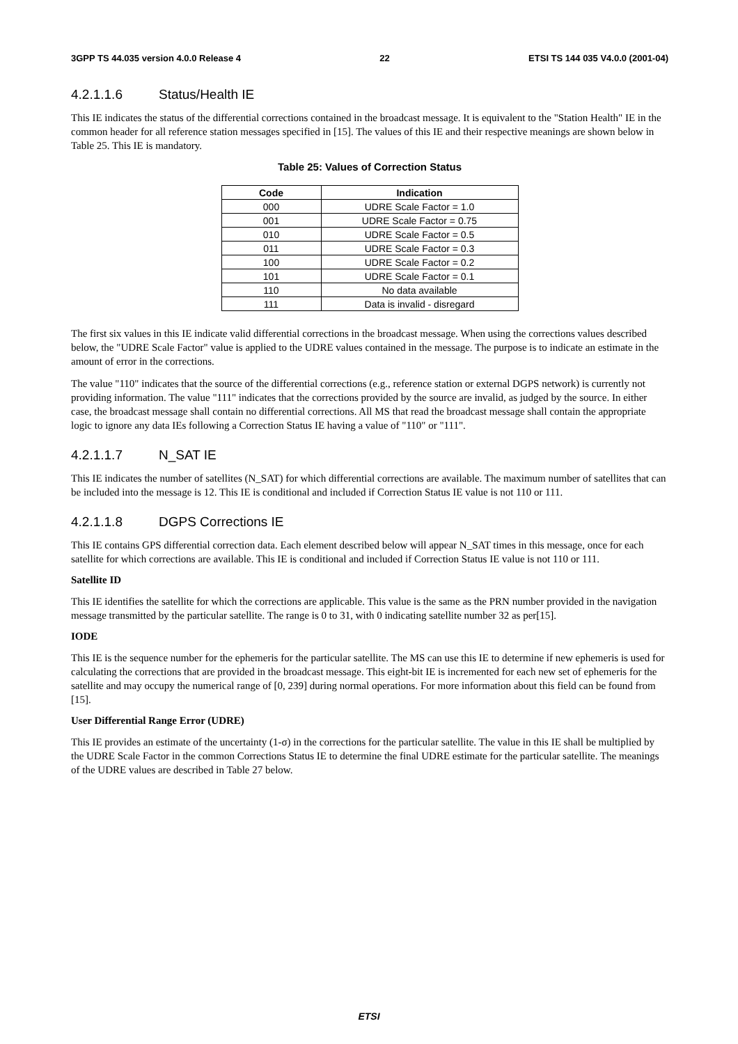3GPP TS 44.035 version 4.0.0 Release 4 22 ETSI TS 144 035 V4.0.0 (2001-04)
4.2.1.1.6 Status/Health IE
This IE indicates the status of the differential corrections contained in the broadcast message. It is equivalent to the "Station Health" IE in the common header for all reference station messages specified in [15]. The values of this IE and their respective meanings are shown below in Table 25. This IE is mandatory.
Table 25: Values of Correction Status
| Code | Indication |
| --- | --- |
| 000 | UDRE Scale Factor = 1.0 |
| 001 | UDRE Scale Factor = 0.75 |
| 010 | UDRE Scale Factor = 0.5 |
| 011 | UDRE Scale Factor = 0.3 |
| 100 | UDRE Scale Factor = 0.2 |
| 101 | UDRE Scale Factor = 0.1 |
| 110 | No data available |
| 111 | Data is invalid - disregard |
The first six values in this IE indicate valid differential corrections in the broadcast message. When using the corrections values described below, the "UDRE Scale Factor" value is applied to the UDRE values contained in the message. The purpose is to indicate an estimate in the amount of error in the corrections.
The value "110" indicates that the source of the differential corrections (e.g., reference station or external DGPS network) is currently not providing information. The value "111" indicates that the corrections provided by the source are invalid, as judged by the source. In either case, the broadcast message shall contain no differential corrections. All MS that read the broadcast message shall contain the appropriate logic to ignore any data IEs following a Correction Status IE having a value of "110" or "111".
4.2.1.1.7 N_SAT IE
This IE indicates the number of satellites (N_SAT) for which differential corrections are available. The maximum number of satellites that can be included into the message is 12. This IE is conditional and included if Correction Status IE value is not 110 or 111.
4.2.1.1.8 DGPS Corrections IE
This IE contains GPS differential correction data. Each element described below will appear N_SAT times in this message, once for each satellite for which corrections are available. This IE is conditional and included if Correction Status IE value is not 110 or 111.
Satellite ID
This IE identifies the satellite for which the corrections are applicable. This value is the same as the PRN number provided in the navigation message transmitted by the particular satellite. The range is 0 to 31, with 0 indicating satellite number 32 as per[15].
IODE
This IE is the sequence number for the ephemeris for the particular satellite. The MS can use this IE to determine if new ephemeris is used for calculating the corrections that are provided in the broadcast message. This eight-bit IE is incremented for each new set of ephemeris for the satellite and may occupy the numerical range of [0, 239] during normal operations. For more information about this field can be found from [15].
User Differential Range Error (UDRE)
This IE provides an estimate of the uncertainty (1-σ) in the corrections for the particular satellite. The value in this IE shall be multiplied by the UDRE Scale Factor in the common Corrections Status IE to determine the final UDRE estimate for the particular satellite. The meanings of the UDRE values are described in Table 27 below.
ETSI